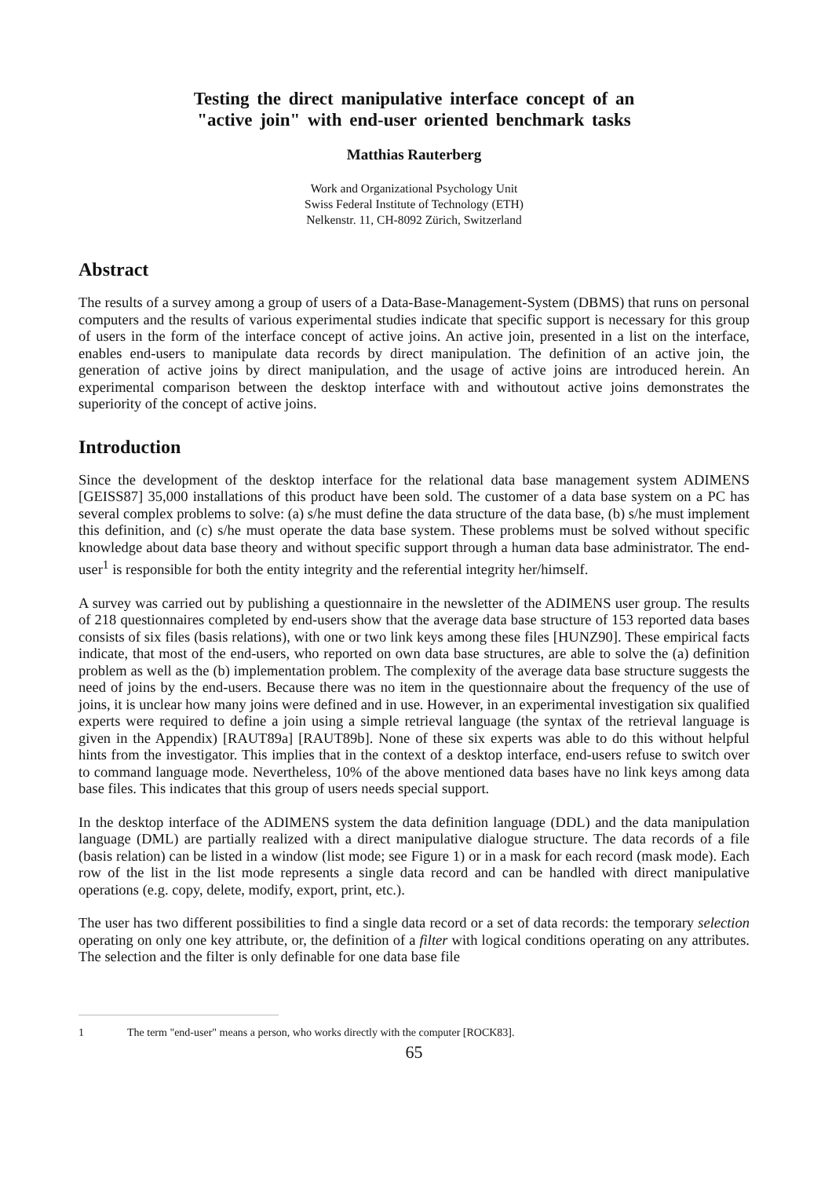Testing the direct manipulative interface concept of an
"active join" with end-user oriented benchmark tasks
Matthias Rauterberg
Work and Organizational Psychology Unit
Swiss Federal Institute of Technology (ETH)
Nelkenstr. 11, CH-8092 Zürich, Switzerland
Abstract
The results of a survey among a group of users of a Data-Base-Management-System (DBMS) that runs on personal computers and the results of various experimental studies indicate that specific support is necessary for this group of users in the form of the interface concept of active joins. An active join, presented in a list on the interface, enables end-users to manipulate data records by direct manipulation. The definition of an active join, the generation of active joins by direct manipulation, and the usage of active joins are introduced herein. An experimental comparison between the desktop interface with and withoutout active joins demonstrates the superiority of the concept of active joins.
Introduction
Since the development of the desktop interface for the relational data base management system ADIMENS [GEISS87] 35,000 installations of this product have been sold. The customer of a data base system on a PC has several complex problems to solve: (a) s/he must define the data structure of the data base, (b) s/he must implement this definition, and (c) s/he must operate the data base system. These problems must be solved without specific knowledge about data base theory and without specific support through a human data base administrator. The end-user<sup>1</sup> is responsible for both the entity integrity and the referential integrity her/himself.
A survey was carried out by publishing a questionnaire in the newsletter of the ADIMENS user group. The results of 218 questionnaires completed by end-users show that the average data base structure of 153 reported data bases consists of six files (basis relations), with one or two link keys among these files [HUNZ90]. These empirical facts indicate, that most of the end-users, who reported on own data base structures, are able to solve the (a) definition problem as well as the (b) implementation problem. The complexity of the average data base structure suggests the need of joins by the end-users. Because there was no item in the questionnaire about the frequency of the use of joins, it is unclear how many joins were defined and in use. However, in an experimental investigation six qualified experts were required to define a join using a simple retrieval language (the syntax of the retrieval language is given in the Appendix) [RAUT89a] [RAUT89b]. None of these six experts was able to do this without helpful hints from the investigator. This implies that in the context of a desktop interface, end-users refuse to switch over to command language mode. Nevertheless, 10% of the above mentioned data bases have no link keys among data base files. This indicates that this group of users needs special support.
In the desktop interface of the ADIMENS system the data definition language (DDL) and the data manipulation language (DML) are partially realized with a direct manipulative dialogue structure. The data records of a file (basis relation) can be listed in a window (list mode; see Figure 1) or in a mask for each record (mask mode). Each row of the list in the list mode represents a single data record and can be handled with direct manipulative operations (e.g. copy, delete, modify, export, print, etc.).
The user has two different possibilities to find a single data record or a set of data records: the temporary selection operating on only one key attribute, or, the definition of a filter with logical conditions operating on any attributes. The selection and the filter is only definable for one data base file
1 The term "end-user" means a person, who works directly with the computer [ROCK83].
65